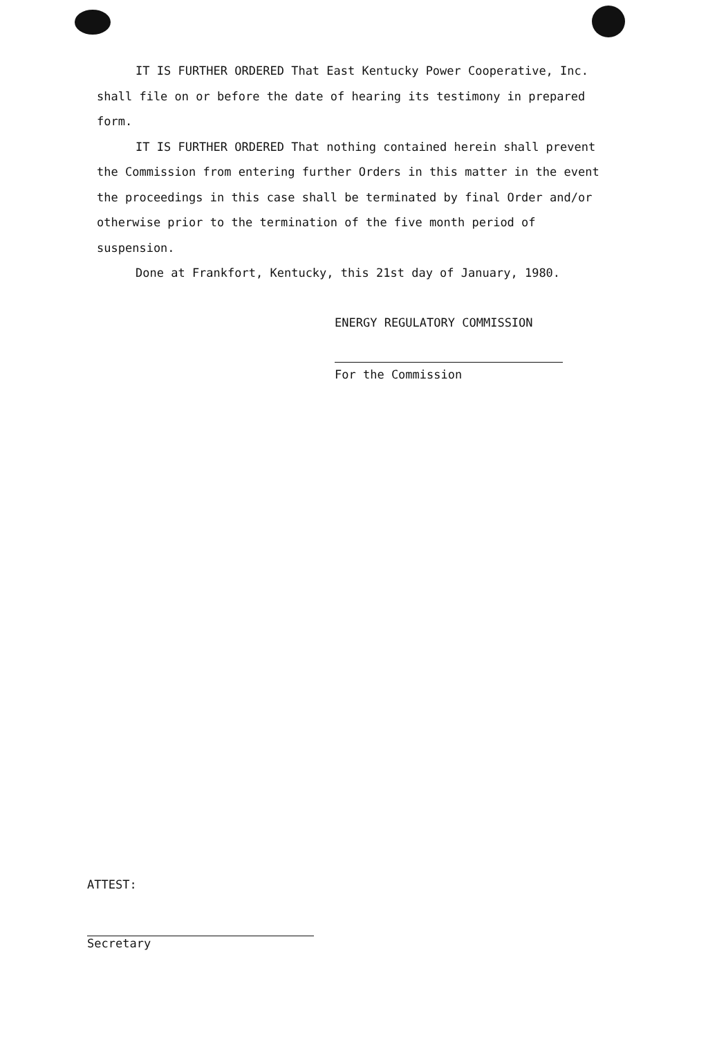IT IS FURTHER ORDERED That East Kentucky Power Cooperative, Inc. shall file on or before the date of hearing its testimony in prepared form.
IT IS FURTHER ORDERED That nothing contained herein shall prevent the Commission from entering further Orders in this matter in the event the proceedings in this case shall be terminated by final Order and/or otherwise prior to the termination of the five month period of suspension.
Done at Frankfort, Kentucky, this 21st day of January, 1980.
ENERGY REGULATORY COMMISSION
For the Commission
ATTEST:
Secretary